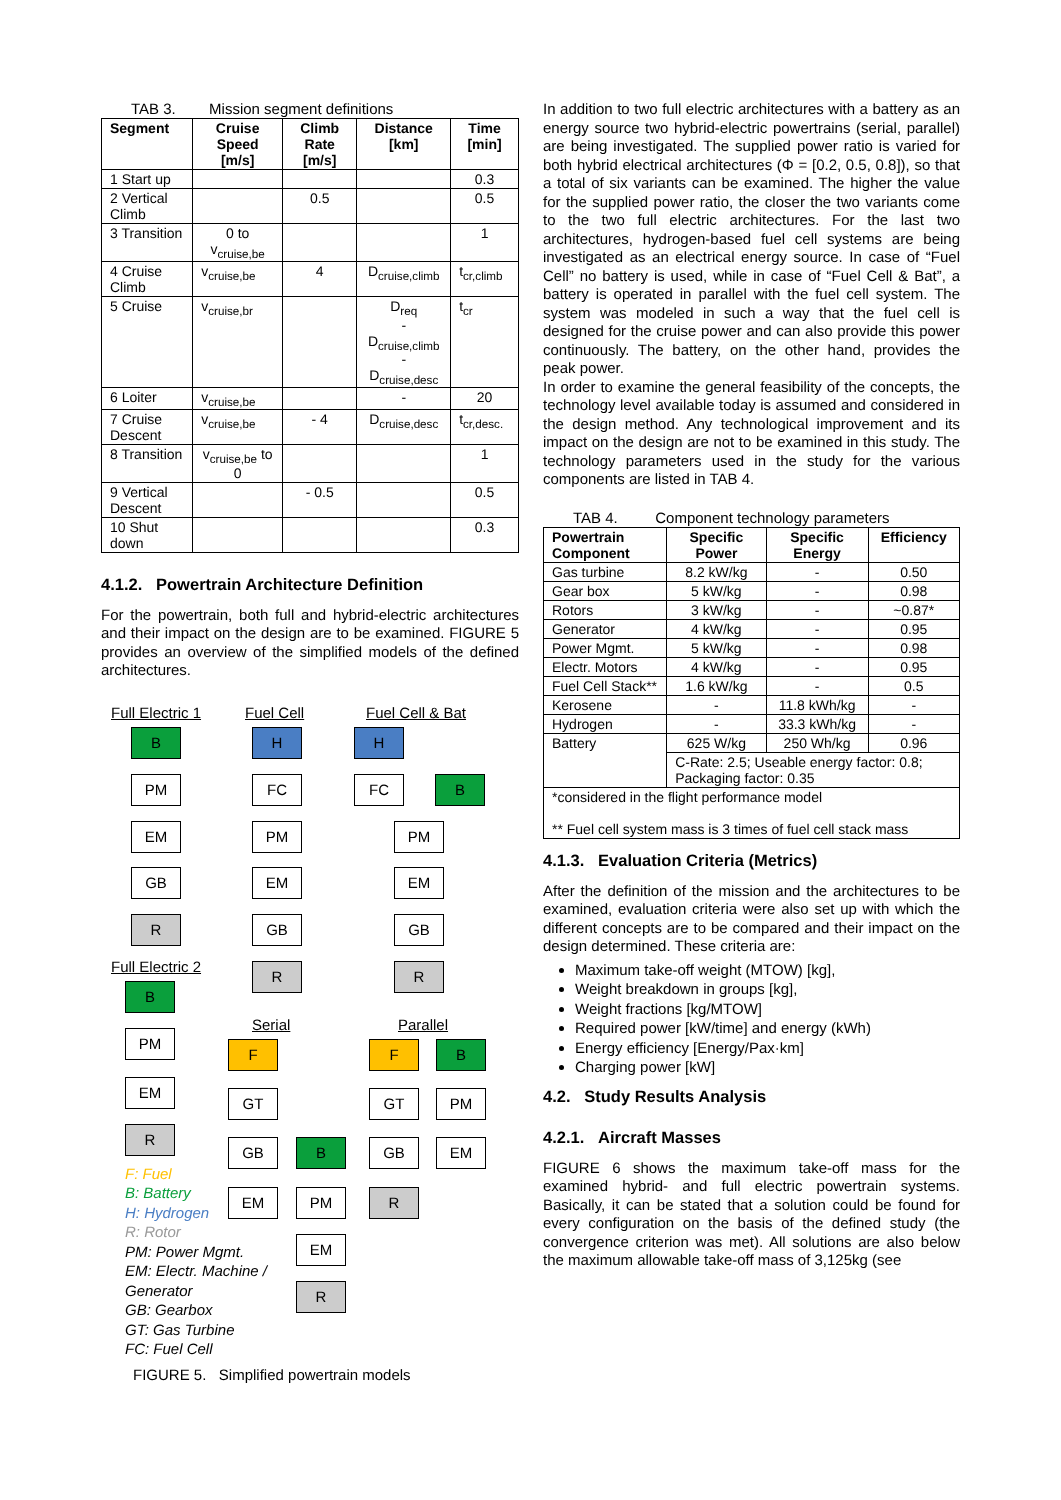TAB 3. Mission segment definitions
| Segment | Cruise Speed [m/s] | Climb Rate [m/s] | Distance [km] | Time [min] |
| --- | --- | --- | --- | --- |
| 1 Start up | | | | 0.3 |
| 2 Vertical Climb | | 0.5 | | 0.5 |
| 3 Transition | 0 to v<sub>cruise,be</sub> | | | 1 |
| 4 Cruise Climb | v<sub>cruise,be</sub> | 4 | D<sub>cruise,climb</sub> | t<sub>cr,climb</sub> |
| 5 Cruise | v<sub>cruise,br</sub> | | D<sub>req</sub> - D<sub>cruise,climb</sub> - D<sub>cruise,desc</sub> | t<sub>cr</sub> |
| 6 Loiter | v<sub>cruise,be</sub> | | - | 20 |
| 7 Cruise Descent | v<sub>cruise,be</sub> | - 4 | D<sub>cruise,desc</sub> | t<sub>cr,desc.</sub> |
| 8 Transition | v<sub>cruise,be</sub> to 0 | | | 1 |
| 9 Vertical Descent | | - 0.5 | | 0.5 |
| 10 Shut down | | | | 0.3 |
4.1.2. Powertrain Architecture Definition
For the powertrain, both full and hybrid-electric architectures and their impact on the design are to be examined. FIGURE 5 provides an overview of the simplified models of the defined architectures.
Full Electric 1 Fuel Cell Fuel Cell & Bat
B
PM
EM
GB
R
H
FC
PM
EM
GB
R
H
FC B
PM
EM
GB
R
Full Electric 2
B
PM
EM
R
Serial Parallel
F
GT
GB B
EM PM
EM
R
F B
GT PM
GB EM
R
F: Fuel
B: Battery
H: Hydrogen
R: Rotor
PM: Power Mgmt.
EM: Electr. Machine /
Generator
GB: Gearbox
GT: Gas Turbine
FC: Fuel Cell
FIGURE 5. Simplified powertrain models
In addition to two full electric architectures with a battery as an energy source two hybrid-electric powertrains (serial, parallel) are being investigated. The supplied power ratio is varied for both hybrid electrical architectures (Φ = [0.2, 0.5, 0.8]), so that a total of six variants can be examined. The higher the value for the supplied power ratio, the closer the two variants come to the two full electric architectures. For the last two architectures, hydrogen-based fuel cell systems are being investigated as an electrical energy source. In case of “Fuel Cell” no battery is used, while in case of “Fuel Cell & Bat”, a battery is operated in parallel with the fuel cell system. The system was modeled in such a way that the fuel cell is designed for the cruise power and can also provide this power continuously. The battery, on the other hand, provides the peak power.
In order to examine the general feasibility of the concepts, the technology level available today is assumed and considered in the design method. Any technological improvement and its impact on the design are not to be examined in this study. The technology parameters used in the study for the various components are listed in TAB 4.
TAB 4. Component technology parameters
| Powertrain Component | Specific Power | Specific Energy | Efficiency |
| --- | --- | --- | --- |
| Gas turbine | 8.2 kW/kg | - | 0.50 |
| Gear box | 5 kW/kg | - | 0.98 |
| Rotors | 3 kW/kg | - | ~0.87* |
| Generator | 4 kW/kg | - | 0.95 |
| Power Mgmt. | 5 kW/kg | - | 0.98 |
| Electr. Motors | 4 kW/kg | - | 0.95 |
| Fuel Cell Stack** | 1.6 kW/kg | - | 0.5 |
| Kerosene | - | 11.8 kWh/kg | - |
| Hydrogen | - | 33.3 kWh/kg | - |
| Battery | 625 W/kg | 250 Wh/kg | 0.96 |
| | C-Rate: 2.5; Useable energy factor: 0.8; Packaging factor: 0.35 | | |
| *considered in the flight performance model ** Fuel cell system mass is 3 times of fuel cell stack mass | | | |
4.1.3. Evaluation Criteria (Metrics)
After the definition of the mission and the architectures to be examined, evaluation criteria were also set up with which the different concepts are to be compared and their impact on the design determined. These criteria are:
Maximum take-off weight (MTOW) [kg],
Weight breakdown in groups [kg],
Weight fractions [kg/MTOW]
Required power [kW/time] and energy (kWh)
Energy efficiency [Energy/Pax·km]
Charging power [kW]
4.2. Study Results Analysis
4.2.1. Aircraft Masses
FIGURE 6 shows the maximum take-off mass for the examined hybrid- and full electric powertrain systems. Basically, it can be stated that a solution could be found for every configuration on the basis of the defined study (the convergence criterion was met). All solutions are also below the maximum allowable take-off mass of 3,125kg (see